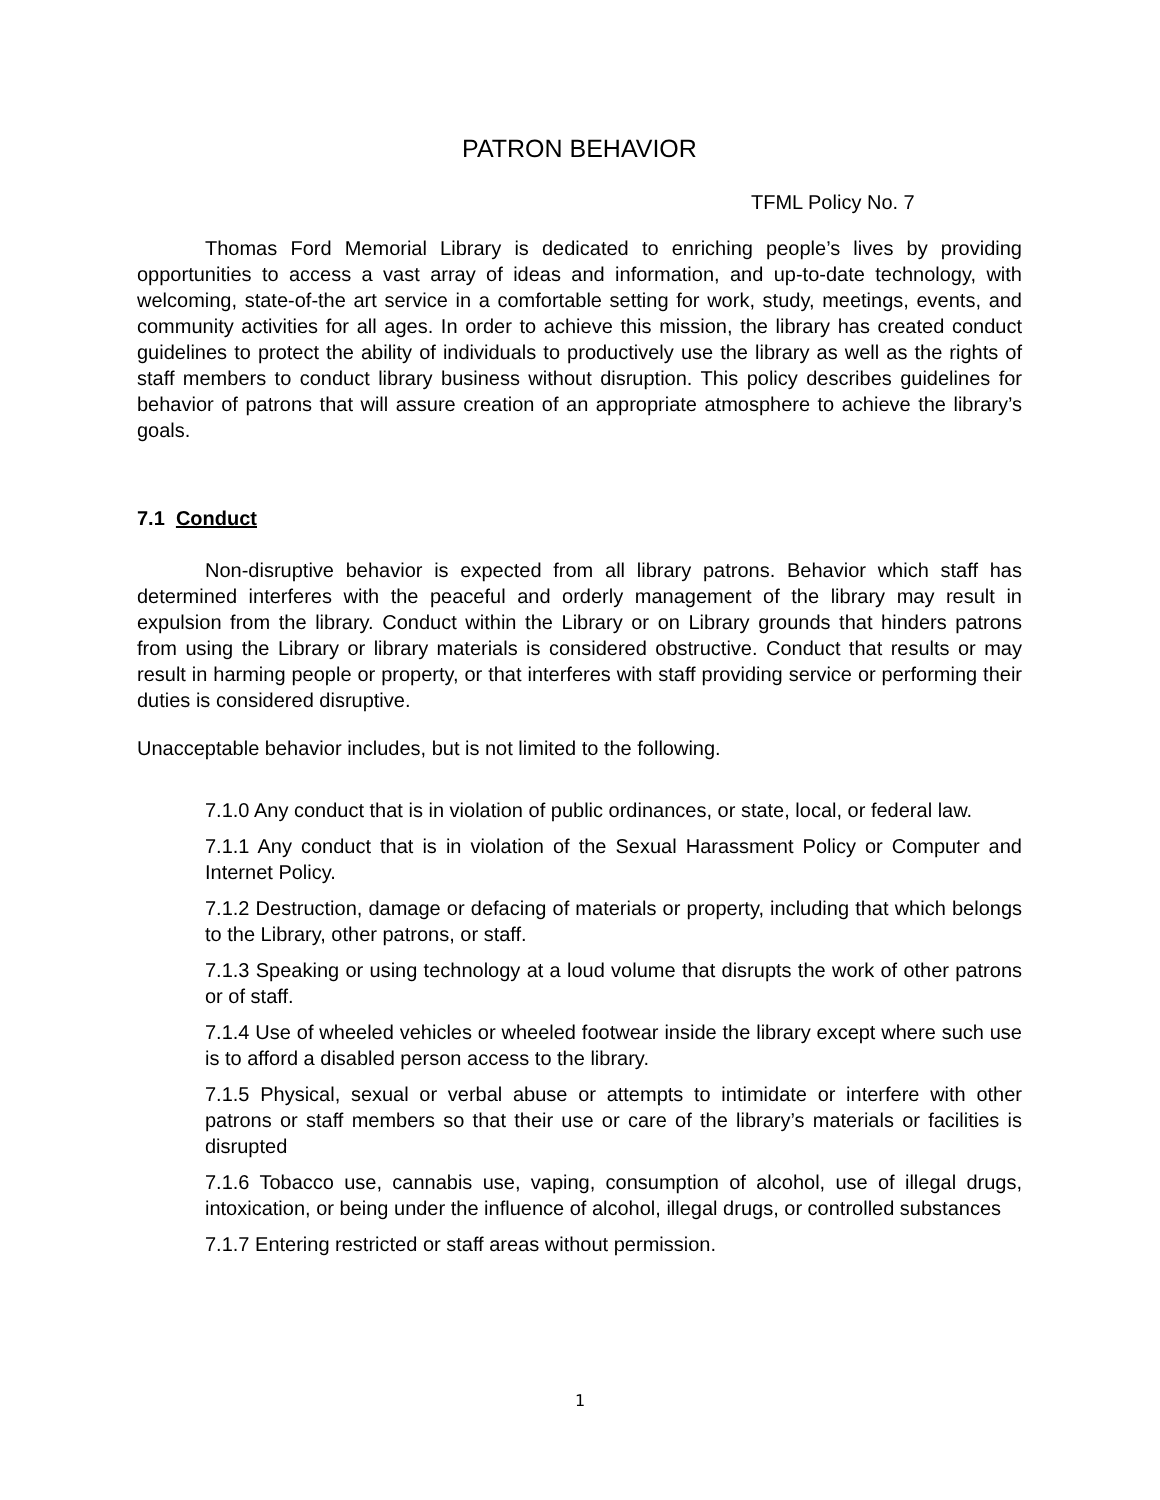PATRON BEHAVIOR
TFML Policy No. 7
Thomas Ford Memorial Library is dedicated to enriching people’s lives by providing opportunities to access a vast array of ideas and information, and up-to-date technology, with welcoming, state-of-the art service in a comfortable setting for work, study, meetings, events, and community activities for all ages. In order to achieve this mission, the library has created conduct guidelines to protect the ability of individuals to productively use the library as well as the rights of staff members to conduct library business without disruption. This policy describes guidelines for behavior of patrons that will assure creation of an appropriate atmosphere to achieve the library’s goals.
7.1 Conduct
Non-disruptive behavior is expected from all library patrons. Behavior which staff has determined interferes with the peaceful and orderly management of the library may result in expulsion from the library. Conduct within the Library or on Library grounds that hinders patrons from using the Library or library materials is considered obstructive. Conduct that results or may result in harming people or property, or that interferes with staff providing service or performing their duties is considered disruptive.
Unacceptable behavior includes, but is not limited to the following.
7.1.0 Any conduct that is in violation of public ordinances, or state, local, or federal law.
7.1.1 Any conduct that is in violation of the Sexual Harassment Policy or Computer and Internet Policy.
7.1.2 Destruction, damage or defacing of materials or property, including that which belongs to the Library, other patrons, or staff.
7.1.3 Speaking or using technology at a loud volume that disrupts the work of other patrons or of staff.
7.1.4 Use of wheeled vehicles or wheeled footwear inside the library except where such use is to afford a disabled person access to the library.
7.1.5 Physical, sexual or verbal abuse or attempts to intimidate or interfere with other patrons or staff members so that their use or care of the library’s materials or facilities is disrupted
7.1.6 Tobacco use, cannabis use, vaping, consumption of alcohol, use of illegal drugs, intoxication, or being under the influence of alcohol, illegal drugs, or controlled substances
7.1.7 Entering restricted or staff areas without permission.
1